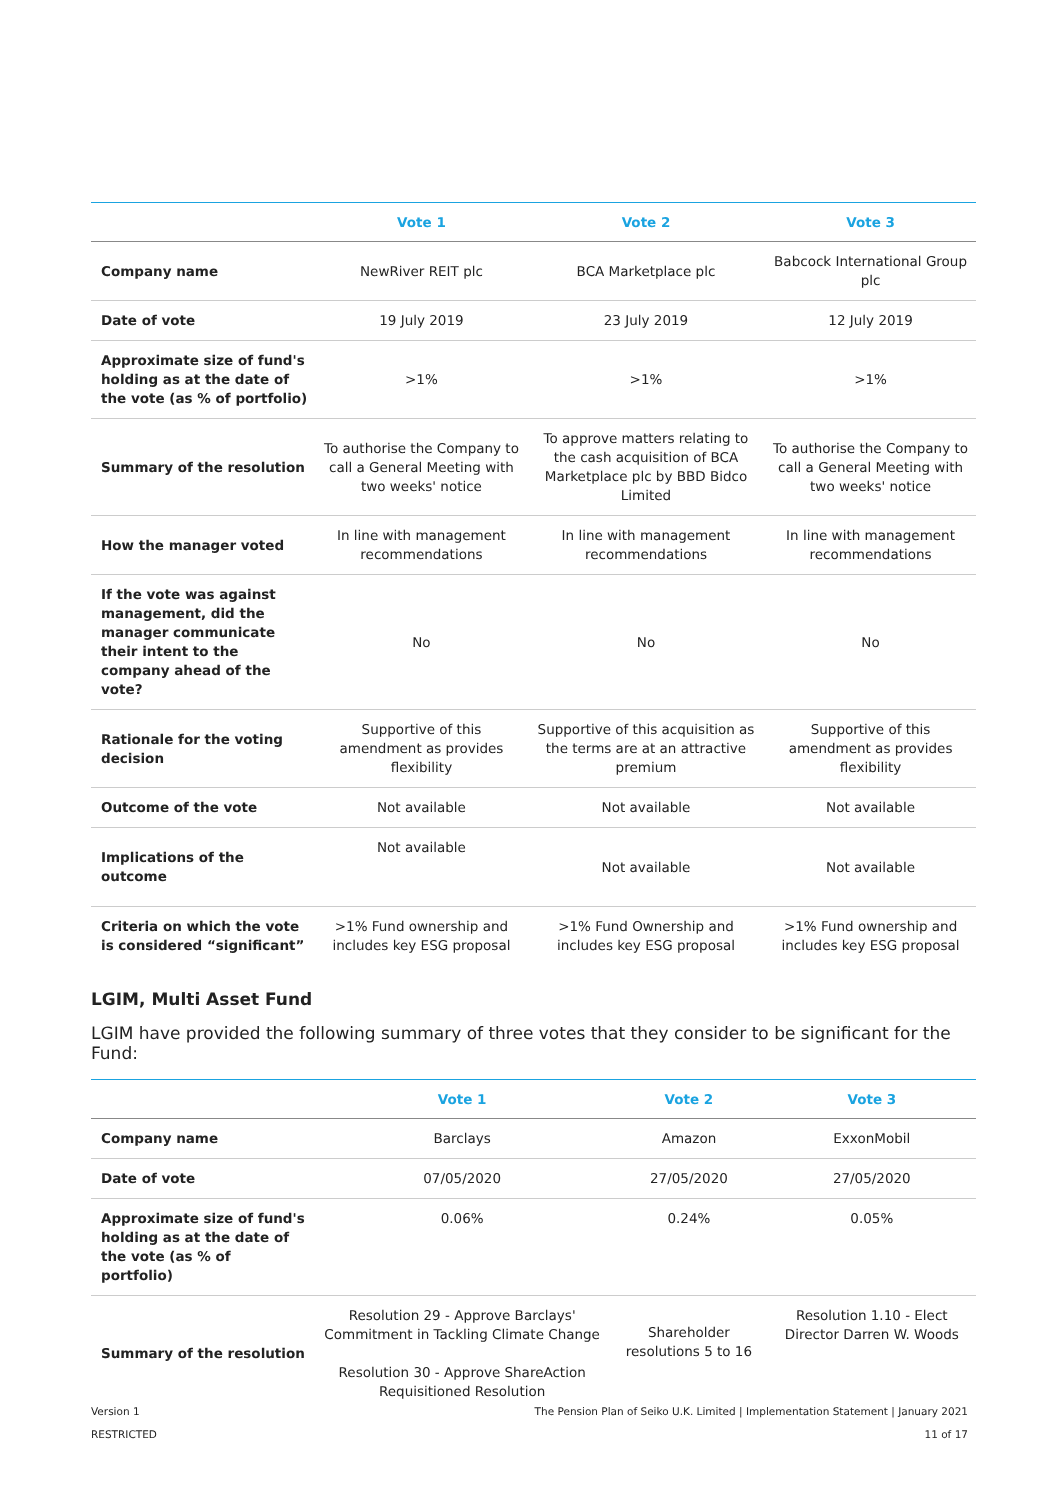| | Vote 1 | Vote 2 | Vote 3 |
| --- | --- | --- | --- |
| Company name | NewRiver REIT plc | BCA Marketplace plc | Babcock International Group plc |
| Date of vote | 19 July 2019 | 23 July 2019 | 12 July 2019 |
| Approximate size of fund's holding as at the date of the vote (as % of portfolio) | >1% | >1% | >1% |
| Summary of the resolution | To authorise the Company to call a General Meeting with two weeks' notice | To approve matters relating to the cash acquisition of BCA Marketplace plc by BBD Bidco Limited | To authorise the Company to call a General Meeting with two weeks' notice |
| How the manager voted | In line with management recommendations | In line with management recommendations | In line with management recommendations |
| If the vote was against management, did the manager communicate their intent to the company ahead of the vote? | No | No | No |
| Rationale for the voting decision | Supportive of this amendment as provides flexibility | Supportive of this acquisition as the terms are at an attractive premium | Supportive of this amendment as provides flexibility |
| Outcome of the vote | Not available | Not available | Not available |
| Implications of the outcome | Not available | Not available | Not available |
| Criteria on which the vote is considered “significant” | >1% Fund ownership and includes key ESG proposal | >1% Fund Ownership and includes key ESG proposal | >1% Fund ownership and includes key ESG proposal |
LGIM, Multi Asset Fund
LGIM have provided the following summary of three votes that they consider to be significant for the Fund:
| | Vote 1 | Vote 2 | Vote 3 |
| --- | --- | --- | --- |
| Company name | Barclays | Amazon | ExxonMobil |
| Date of vote | 07/05/2020 | 27/05/2020 | 27/05/2020 |
| Approximate size of fund's holding as at the date of the vote (as % of portfolio) | 0.06% | 0.24% | 0.05% |
| Summary of the resolution | Resolution 29 - Approve Barclays' Commitment in Tackling Climate Change Resolution 30 - Approve ShareAction Requisitioned Resolution | Shareholder resolutions 5 to 16 | Resolution 1.10 - Elect Director Darren W. Woods |
Version 1 The Pension Plan of Seiko U.K. Limited | Implementation Statement | January 2021
RESTRICTED 11 of 17